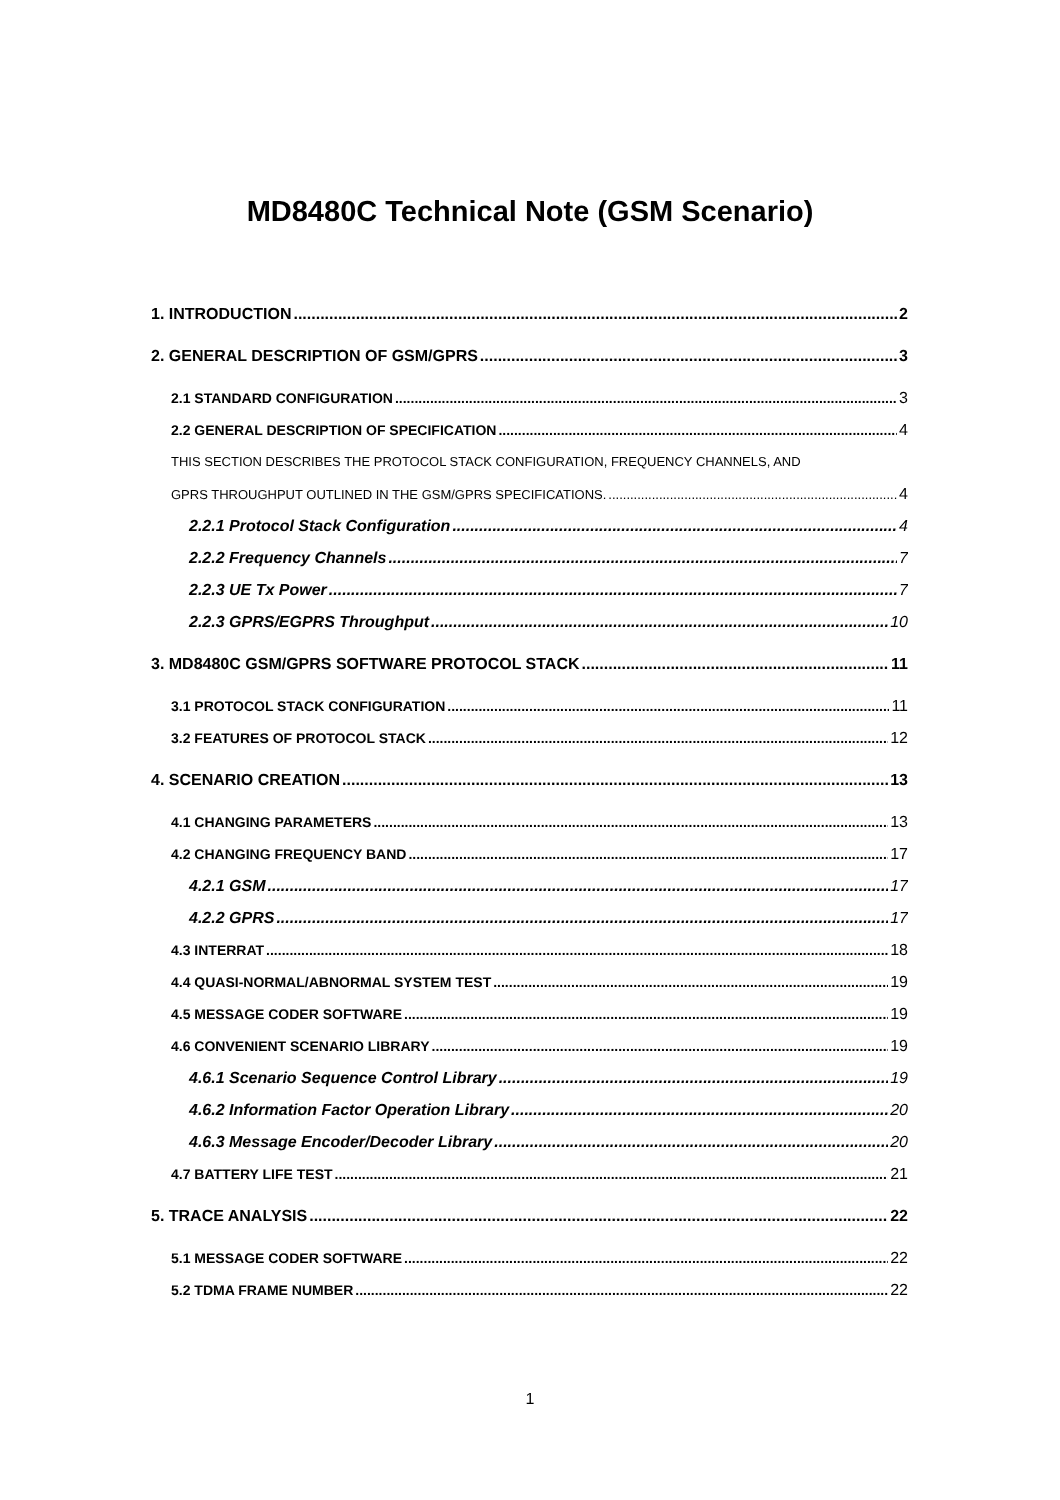MD8480C Technical Note (GSM Scenario)
1. INTRODUCTION 2
2. GENERAL DESCRIPTION OF GSM/GPRS 3
2.1 STANDARD CONFIGURATION 3
2.2 GENERAL DESCRIPTION OF SPECIFICATION 4
THIS SECTION DESCRIBES THE PROTOCOL STACK CONFIGURATION, FREQUENCY CHANNELS, AND
GPRS THROUGHPUT OUTLINED IN THE GSM/GPRS SPECIFICATIONS. 4
2.2.1 Protocol Stack Configuration 4
2.2.2 Frequency Channels 7
2.2.3 UE Tx Power 7
2.2.3 GPRS/EGPRS Throughput 10
3. MD8480C GSM/GPRS SOFTWARE PROTOCOL STACK 11
3.1 PROTOCOL STACK CONFIGURATION 11
3.2 FEATURES OF PROTOCOL STACK 12
4. SCENARIO CREATION 13
4.1 CHANGING PARAMETERS 13
4.2 CHANGING FREQUENCY BAND 17
4.2.1 GSM 17
4.2.2 GPRS 17
4.3 INTERRAT 18
4.4 QUASI-NORMAL/ABNORMAL SYSTEM TEST 19
4.5 MESSAGE CODER SOFTWARE 19
4.6 CONVENIENT SCENARIO LIBRARY 19
4.6.1 Scenario Sequence Control Library 19
4.6.2 Information Factor Operation Library 20
4.6.3 Message Encoder/Decoder Library 20
4.7 BATTERY LIFE TEST 21
5. TRACE ANALYSIS 22
5.1 MESSAGE CODER SOFTWARE 22
5.2 TDMA FRAME NUMBER 22
1